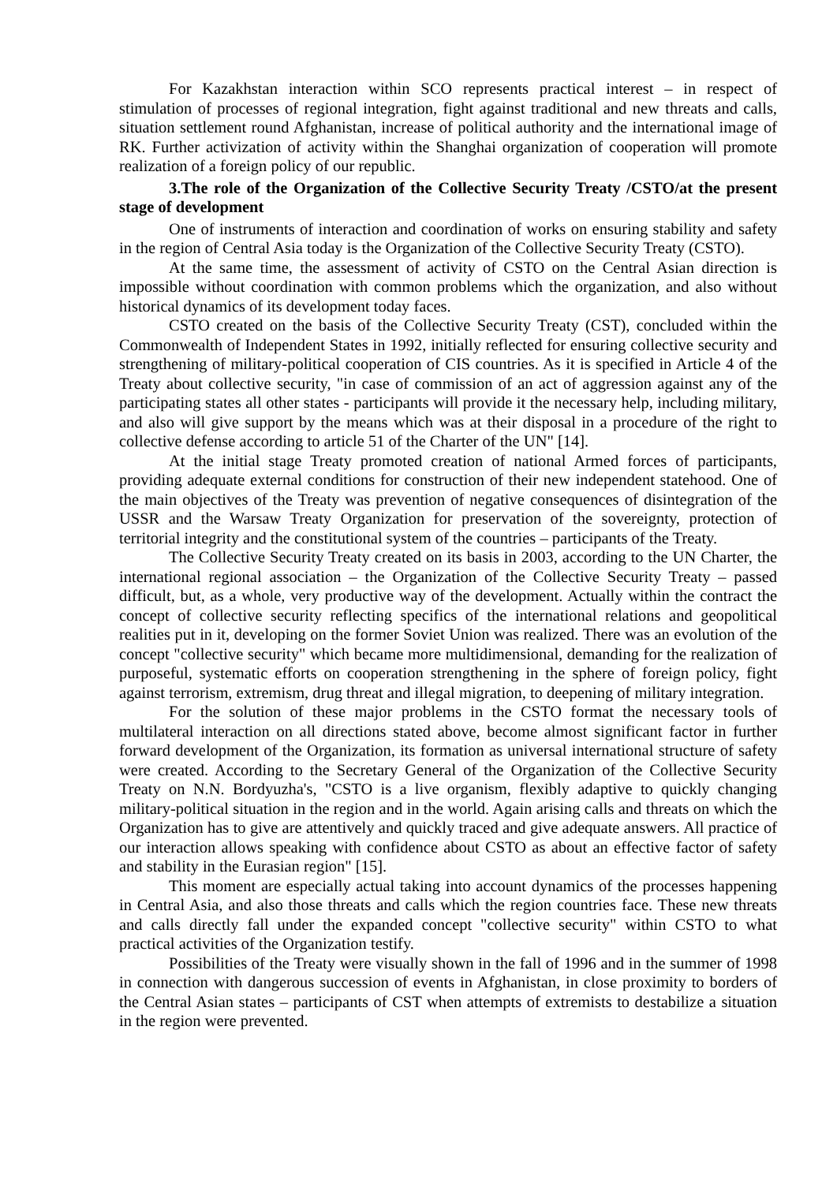For Kazakhstan interaction within SCO represents practical interest – in respect of stimulation of processes of regional integration, fight against traditional and new threats and calls, situation settlement round Afghanistan, increase of political authority and the international image of RK. Further activization of activity within the Shanghai organization of cooperation will promote realization of a foreign policy of our republic.
3.The role of the Organization of the Collective Security Treaty /CSTO/at the present stage of development
One of instruments of interaction and coordination of works on ensuring stability and safety in the region of Central Asia today is the Organization of the Collective Security Treaty (CSTO).
At the same time, the assessment of activity of CSTO on the Central Asian direction is impossible without coordination with common problems which the organization, and also without historical dynamics of its development today faces.
CSTO created on the basis of the Collective Security Treaty (CST), concluded within the Commonwealth of Independent States in 1992, initially reflected for ensuring collective security and strengthening of military-political cooperation of CIS countries. As it is specified in Article 4 of the Treaty about collective security, "in case of commission of an act of aggression against any of the participating states all other states - participants will provide it the necessary help, including military, and also will give support by the means which was at their disposal in a procedure of the right to collective defense according to article 51 of the Charter of the UN" [14].
At the initial stage Treaty promoted creation of national Armed forces of participants, providing adequate external conditions for construction of their new independent statehood. One of the main objectives of the Treaty was prevention of negative consequences of disintegration of the USSR and the Warsaw Treaty Organization for preservation of the sovereignty, protection of territorial integrity and the constitutional system of the countries – participants of the Treaty.
The Collective Security Treaty created on its basis in 2003, according to the UN Charter, the international regional association – the Organization of the Collective Security Treaty – passed difficult, but, as a whole, very productive way of the development. Actually within the contract the concept of collective security reflecting specifics of the international relations and geopolitical realities put in it, developing on the former Soviet Union was realized. There was an evolution of the concept "collective security" which became more multidimensional, demanding for the realization of purposeful, systematic efforts on cooperation strengthening in the sphere of foreign policy, fight against terrorism, extremism, drug threat and illegal migration, to deepening of military integration.
For the solution of these major problems in the CSTO format the necessary tools of multilateral interaction on all directions stated above, become almost significant factor in further forward development of the Organization, its formation as universal international structure of safety were created. According to the Secretary General of the Organization of the Collective Security Treaty on N.N. Bordyuzha's, "CSTO is a live organism, flexibly adaptive to quickly changing military-political situation in the region and in the world. Again arising calls and threats on which the Organization has to give are attentively and quickly traced and give adequate answers. All practice of our interaction allows speaking with confidence about CSTO as about an effective factor of safety and stability in the Eurasian region" [15].
This moment are especially actual taking into account dynamics of the processes happening in Central Asia, and also those threats and calls which the region countries face. These new threats and calls directly fall under the expanded concept "collective security" within CSTO to what practical activities of the Organization testify.
Possibilities of the Treaty were visually shown in the fall of 1996 and in the summer of 1998 in connection with dangerous succession of events in Afghanistan, in close proximity to borders of the Central Asian states – participants of CST when attempts of extremists to destabilize a situation in the region were prevented.